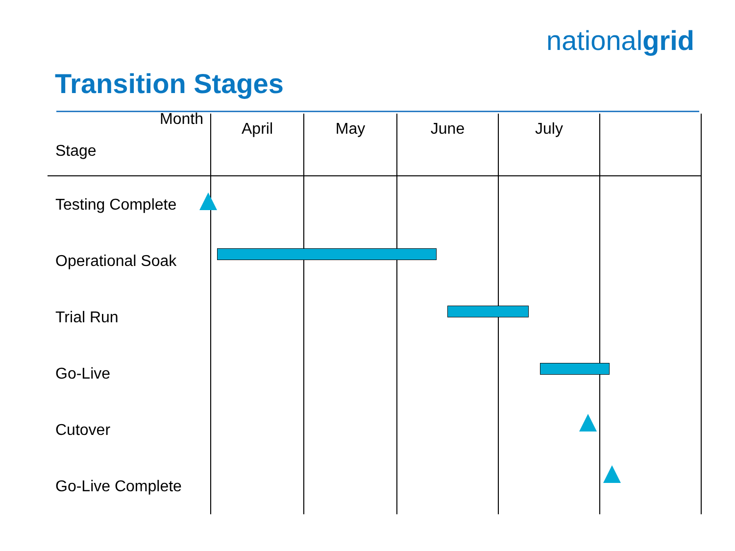nationalgrid
Transition Stages
| Month Stage | April | May | June | July | |
| Testing Complete | | | | | |
| Operational Soak | | | | | |
| Trial Run | | | | | |
| Go-Live | | | | | |
| Cutover | | | | | |
| Go-Live Complete | | | | | |